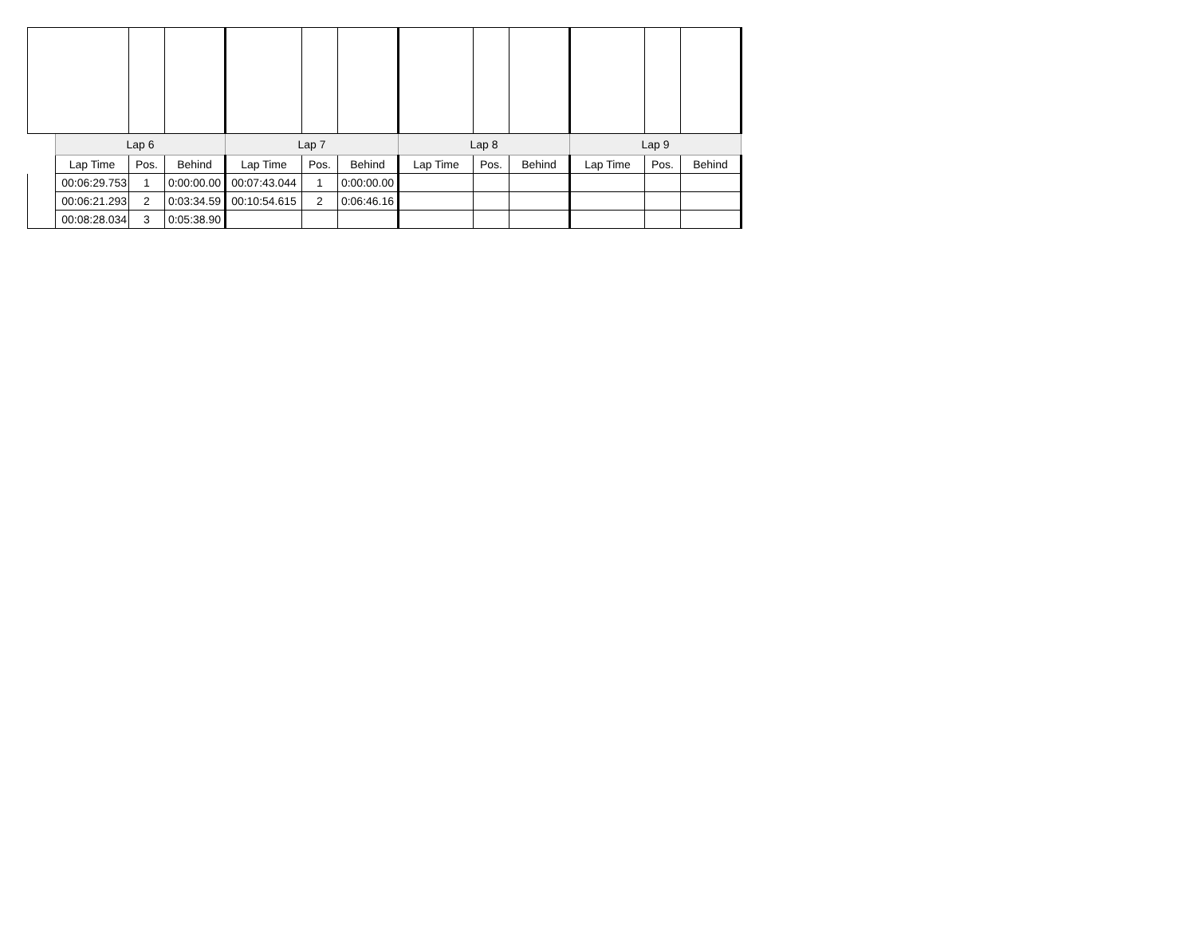| | Lap 6 | | | Lap 7 | | | Lap 8 | | | Lap 9 | | |
| | Lap Time | Pos. | Behind | Lap Time | Pos. | Behind | Lap Time | Pos. | Behind | Lap Time | Pos. | Behind |
| | 00:06:29.753 | 1 | 0:00:00.00 | 00:07:43.044 | 1 | 0:00:00.00 | | | | | | |
| | 00:06:21.293 | 2 | 0:03:34.59 | 00:10:54.615 | 2 | 0:06:46.16 | | | | | | |
| | 00:08:28.034 | 3 | 0:05:38.90 | | | | | | | | | |